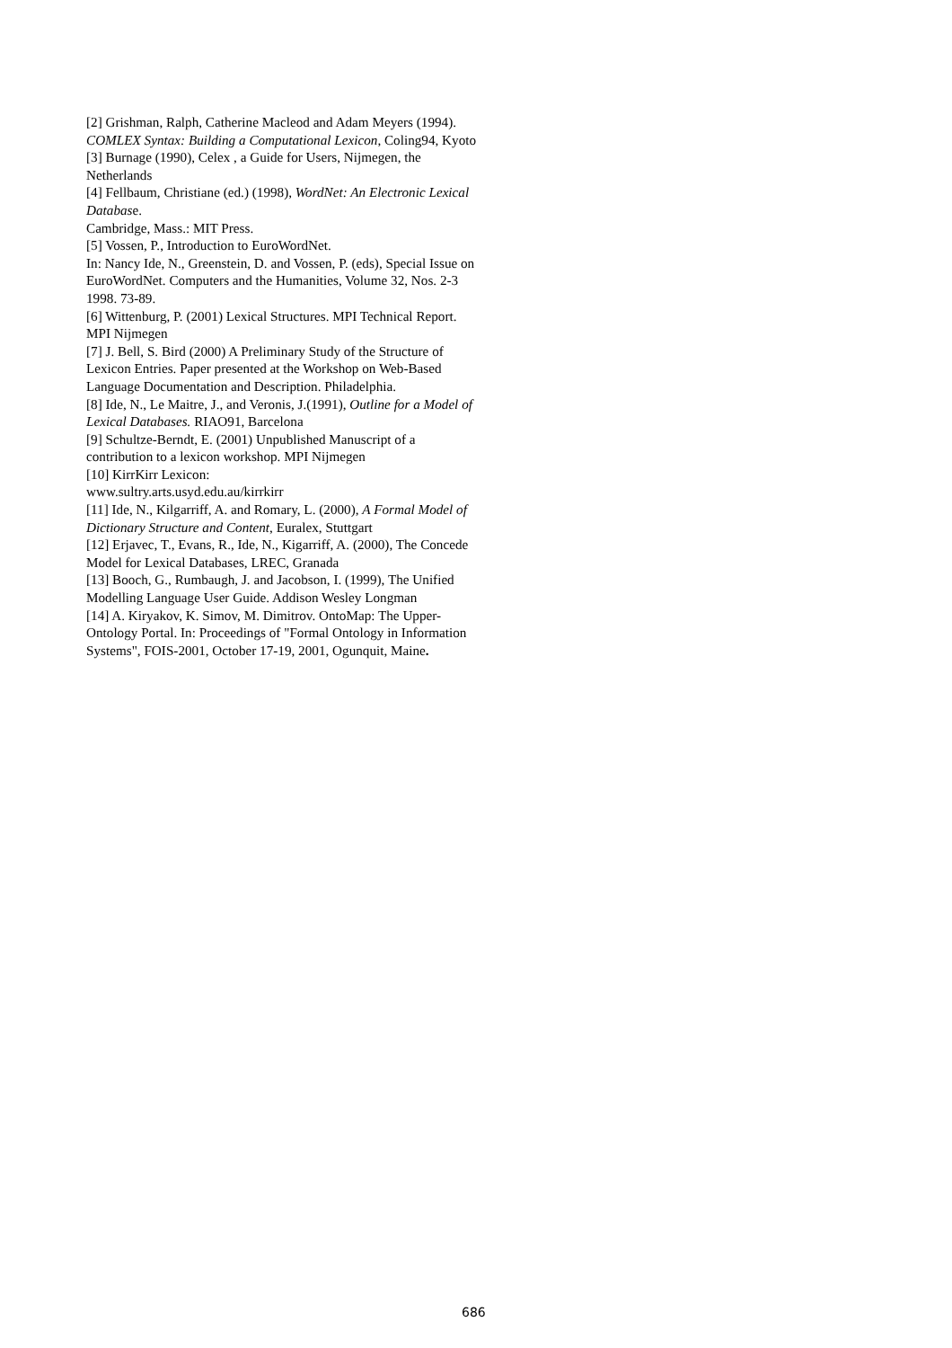[2] Grishman, Ralph, Catherine Macleod and Adam Meyers (1994). COMLEX Syntax: Building a Computational Lexicon, Coling94, Kyoto
[3] Burnage (1990), Celex , a Guide for Users, Nijmegen, the Netherlands
[4] Fellbaum, Christiane (ed.) (1998), WordNet: An Electronic Lexical Database.
Cambridge, Mass.: MIT Press.
[5] Vossen, P., Introduction to EuroWordNet.
In: Nancy Ide, N., Greenstein, D. and Vossen, P. (eds), Special Issue on EuroWordNet. Computers and the Humanities, Volume 32, Nos. 2-3 1998. 73-89.
[6] Wittenburg, P. (2001) Lexical Structures. MPI Technical Report. MPI Nijmegen
[7] J. Bell, S. Bird (2000) A Preliminary Study of the Structure of Lexicon Entries. Paper presented at the Workshop on Web-Based Language Documentation and Description. Philadelphia.
[8] Ide, N., Le Maitre, J., and Veronis, J.(1991), Outline for a Model of Lexical Databases. RIAO91, Barcelona
[9] Schultze-Berndt, E. (2001) Unpublished Manuscript of a contribution to a lexicon workshop. MPI Nijmegen
[10] KirrKirr Lexicon:
www.sultry.arts.usyd.edu.au/kirrkirr
[11] Ide, N., Kilgarriff, A. and Romary, L. (2000), A Formal Model of Dictionary Structure and Content, Euralex, Stuttgart
[12] Erjavec, T., Evans, R., Ide, N., Kigarriff, A. (2000), The Concede Model for Lexical Databases, LREC, Granada
[13] Booch, G., Rumbaugh, J. and Jacobson, I. (1999), The Unified Modelling Language User Guide. Addison Wesley Longman
[14] A. Kiryakov, K. Simov, M. Dimitrov. OntoMap: The Upper-Ontology Portal. In: Proceedings of "Formal Ontology in Information Systems", FOIS-2001, October 17-19, 2001, Ogunquit, Maine.
686